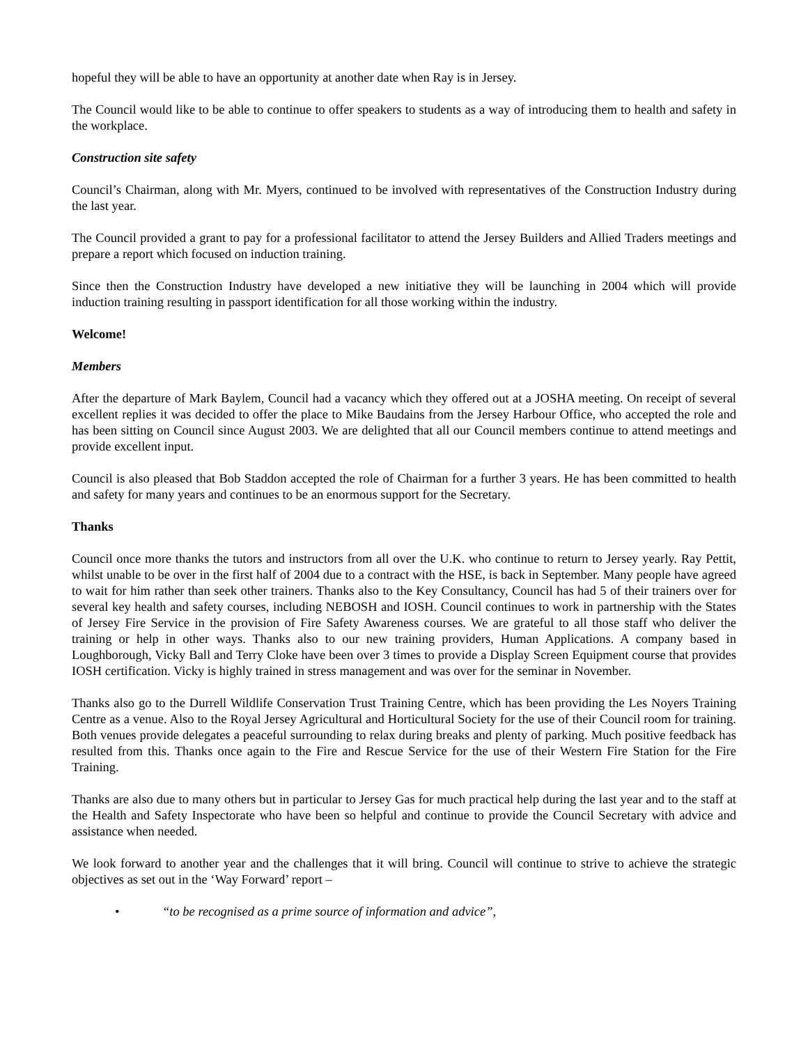hopeful they will be able to have an opportunity at another date when Ray is in Jersey.
The Council would like to be able to continue to offer speakers to students as a way of introducing them to health and safety in the workplace.
Construction site safety
Council’s Chairman, along with Mr. Myers, continued to be involved with representatives of the Construction Industry during the last year.
The Council provided a grant to pay for a professional facilitator to attend the Jersey Builders and Allied Traders meetings and prepare a report which focused on induction training.
Since then the Construction Industry have developed a new initiative they will be launching in 2004 which will provide induction training resulting in passport identification for all those working within the industry.
Welcome!
Members
After the departure of Mark Baylem, Council had a vacancy which they offered out at a JOSHA meeting. On receipt of several excellent replies it was decided to offer the place to Mike Baudains from the Jersey Harbour Office, who accepted the role and has been sitting on Council since August 2003. We are delighted that all our Council members continue to attend meetings and provide excellent input.
Council is also pleased that Bob Staddon accepted the role of Chairman for a further 3 years. He has been committed to health and safety for many years and continues to be an enormous support for the Secretary.
Thanks
Council once more thanks the tutors and instructors from all over the U.K. who continue to return to Jersey yearly. Ray Pettit, whilst unable to be over in the first half of 2004 due to a contract with the HSE, is back in September. Many people have agreed to wait for him rather than seek other trainers. Thanks also to the Key Consultancy, Council has had 5 of their trainers over for several key health and safety courses, including NEBOSH and IOSH. Council continues to work in partnership with the States of Jersey Fire Service in the provision of Fire Safety Awareness courses. We are grateful to all those staff who deliver the training or help in other ways. Thanks also to our new training providers, Human Applications. A company based in Loughborough, Vicky Ball and Terry Cloke have been over 3 times to provide a Display Screen Equipment course that provides IOSH certification. Vicky is highly trained in stress management and was over for the seminar in November.
Thanks also go to the Durrell Wildlife Conservation Trust Training Centre, which has been providing the Les Noyers Training Centre as a venue. Also to the Royal Jersey Agricultural and Horticultural Society for the use of their Council room for training. Both venues provide delegates a peaceful surrounding to relax during breaks and plenty of parking. Much positive feedback has resulted from this. Thanks once again to the Fire and Rescue Service for the use of their Western Fire Station for the Fire Training.
Thanks are also due to many others but in particular to Jersey Gas for much practical help during the last year and to the staff at the Health and Safety Inspectorate who have been so helpful and continue to provide the Council Secretary with advice and assistance when needed.
We look forward to another year and the challenges that it will bring. Council will continue to strive to achieve the strategic objectives as set out in the ‘Way Forward’ report –
• “to be recognised as a prime source of information and advice”,